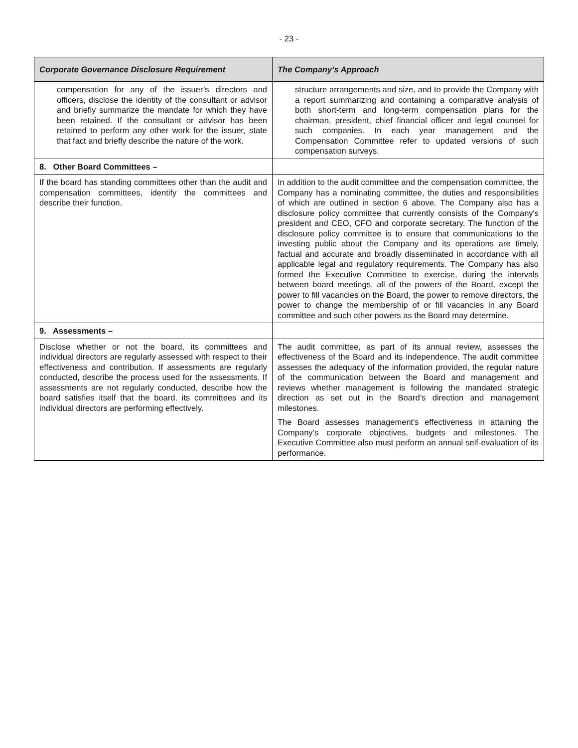- 23 -
| Corporate Governance Disclosure Requirement | The Company’s Approach |
| --- | --- |
| compensation for any of the issuer’s directors and officers, disclose the identity of the consultant or advisor and briefly summarize the mandate for which they have been retained. If the consultant or advisor has been retained to perform any other work for the issuer, state that fact and briefly describe the nature of the work. | structure arrangements and size, and to provide the Company with a report summarizing and containing a comparative analysis of both short-term and long-term compensation plans for the chairman, president, chief financial officer and legal counsel for such companies. In each year management and the Compensation Committee refer to updated versions of such compensation surveys. |
| 8. Other Board Committees – | |
| If the board has standing committees other than the audit and compensation committees, identify the committees and describe their function. | In addition to the audit committee and the compensation committee, the Company has a nominating committee, the duties and responsibilities of which are outlined in section 6 above. The Company also has a disclosure policy committee that currently consists of the Company's president and CEO, CFO and corporate secretary. The function of the disclosure policy committee is to ensure that communications to the investing public about the Company and its operations are timely, factual and accurate and broadly disseminated in accordance with all applicable legal and regulatory requirements. The Company has also formed the Executive Committee to exercise, during the intervals between board meetings, all of the powers of the Board, except the power to fill vacancies on the Board, the power to remove directors, the power to change the membership of or fill vacancies in any Board committee and such other powers as the Board may determine. |
| 9. Assessments – | |
| Disclose whether or not the board, its committees and individual directors are regularly assessed with respect to their effectiveness and contribution. If assessments are regularly conducted, describe the process used for the assessments. If assessments are not regularly conducted, describe how the board satisfies itself that the board, its committees and its individual directors are performing effectively. | The audit committee, as part of its annual review, assesses the effectiveness of the Board and its independence. The audit committee assesses the adequacy of the information provided, the regular nature of the communication between the Board and management and reviews whether management is following the mandated strategic direction as set out in the Board’s direction and management milestones. The Board assesses management's effectiveness in attaining the Company’s corporate objectives, budgets and milestones. The Executive Committee also must perform an annual self-evaluation of its performance. |